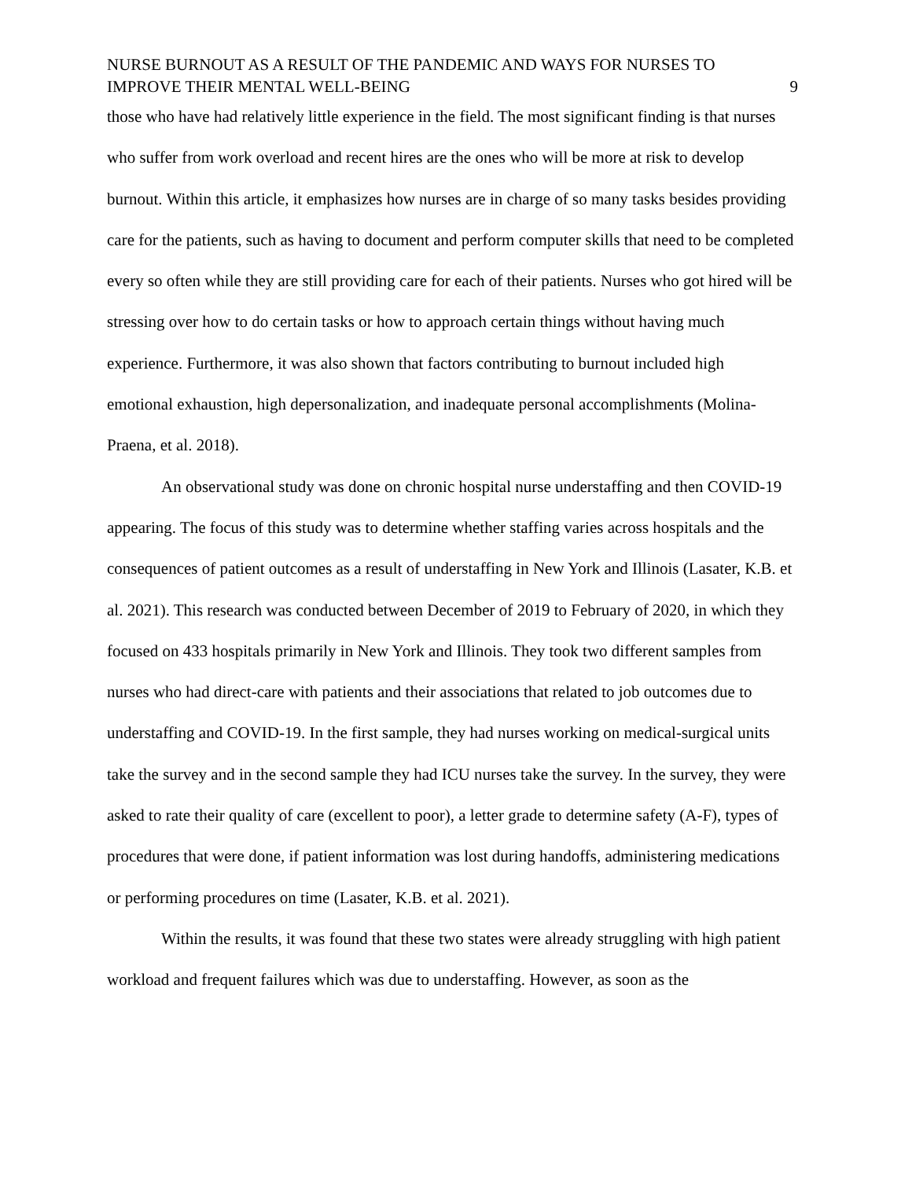NURSE BURNOUT AS A RESULT OF THE PANDEMIC AND WAYS FOR NURSES TO
IMPROVE THEIR MENTAL WELL-BEING
9
those who have had relatively little experience in the field. The most significant finding is that nurses who suffer from work overload and recent hires are the ones who will be more at risk to develop burnout. Within this article, it emphasizes how nurses are in charge of so many tasks besides providing care for the patients, such as having to document and perform computer skills that need to be completed every so often while they are still providing care for each of their patients. Nurses who got hired will be stressing over how to do certain tasks or how to approach certain things without having much experience. Furthermore, it was also shown that factors contributing to burnout included high emotional exhaustion, high depersonalization, and inadequate personal accomplishments (Molina-Praena, et al. 2018).
An observational study was done on chronic hospital nurse understaffing and then COVID-19 appearing. The focus of this study was to determine whether staffing varies across hospitals and the consequences of patient outcomes as a result of understaffing in New York and Illinois (Lasater, K.B. et al. 2021). This research was conducted between December of 2019 to February of 2020, in which they focused on 433 hospitals primarily in New York and Illinois. They took two different samples from nurses who had direct-care with patients and their associations that related to job outcomes due to understaffing and COVID-19. In the first sample, they had nurses working on medical-surgical units take the survey and in the second sample they had ICU nurses take the survey. In the survey, they were asked to rate their quality of care (excellent to poor), a letter grade to determine safety (A-F), types of procedures that were done, if patient information was lost during handoffs, administering medications or performing procedures on time (Lasater, K.B. et al. 2021).
Within the results, it was found that these two states were already struggling with high patient workload and frequent failures which was due to understaffing. However, as soon as the